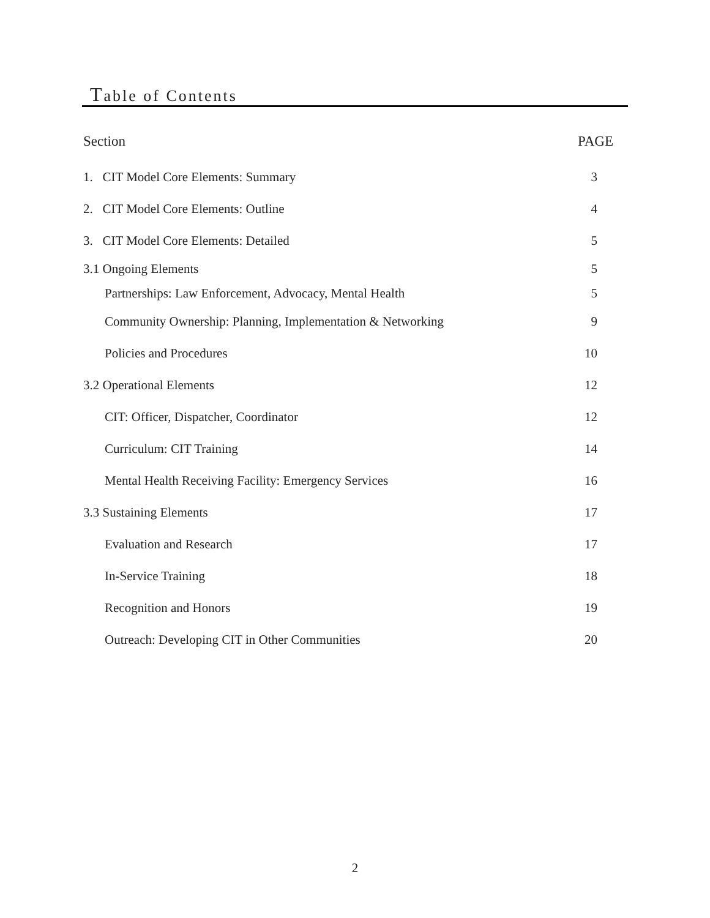Table of Contents
Section PAGE
1. CIT Model Core Elements: Summary 3
2. CIT Model Core Elements: Outline 4
3. CIT Model Core Elements: Detailed 5
3.1 Ongoing Elements 5
Partnerships: Law Enforcement, Advocacy, Mental Health 5
Community Ownership: Planning, Implementation & Networking 9
Policies and Procedures 10
3.2 Operational Elements 12
CIT: Officer, Dispatcher, Coordinator 12
Curriculum: CIT Training 14
Mental Health Receiving Facility: Emergency Services 16
3.3 Sustaining Elements 17
Evaluation and Research 17
In-Service Training 18
Recognition and Honors 19
Outreach: Developing CIT in Other Communities 20
2